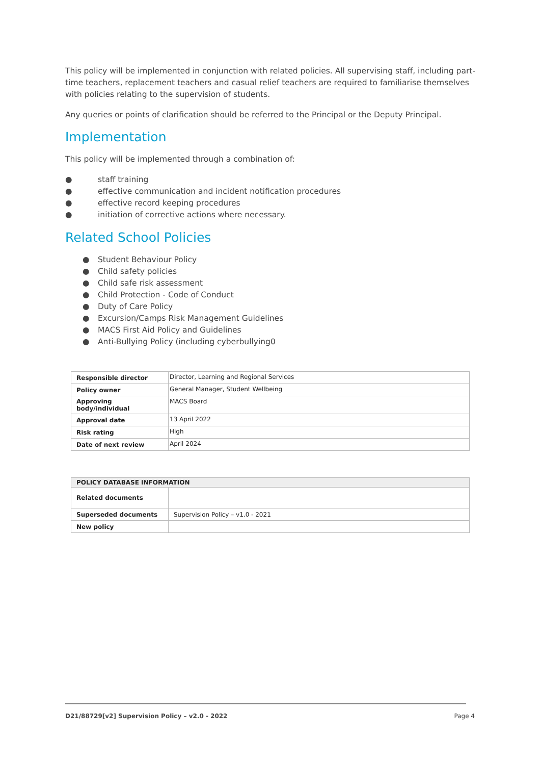This policy will be implemented in conjunction with related policies. All supervising staff, including part-time teachers, replacement teachers and casual relief teachers are required to familiarise themselves with policies relating to the supervision of students.
Any queries or points of clarification should be referred to the Principal or the Deputy Principal.
Implementation
This policy will be implemented through a combination of:
● staff training
● effective communication and incident notification procedures
● effective record keeping procedures
● initiation of corrective actions where necessary.
Related School Policies
● Student Behaviour Policy
● Child safety policies
● Child safe risk assessment
● Child Protection - Code of Conduct
● Duty of Care Policy
● Excursion/Camps Risk Management Guidelines
● MACS First Aid Policy and Guidelines
● Anti-Bullying Policy (including cyberbullying0
| Responsible director | Director, Learning and Regional Services |
| Policy owner | General Manager, Student Wellbeing |
| Approving body/individual | MACS Board |
| Approval date | 13 April 2022 |
| Risk rating | High |
| Date of next review | April 2024 |
| POLICY DATABASE INFORMATION | |
| --- | --- |
| Related documents | |
| Superseded documents | Supervision Policy – v1.0 - 2021 |
| New policy | |
D21/88729[v2] Supervision Policy – v2.0 - 2022 Page 4